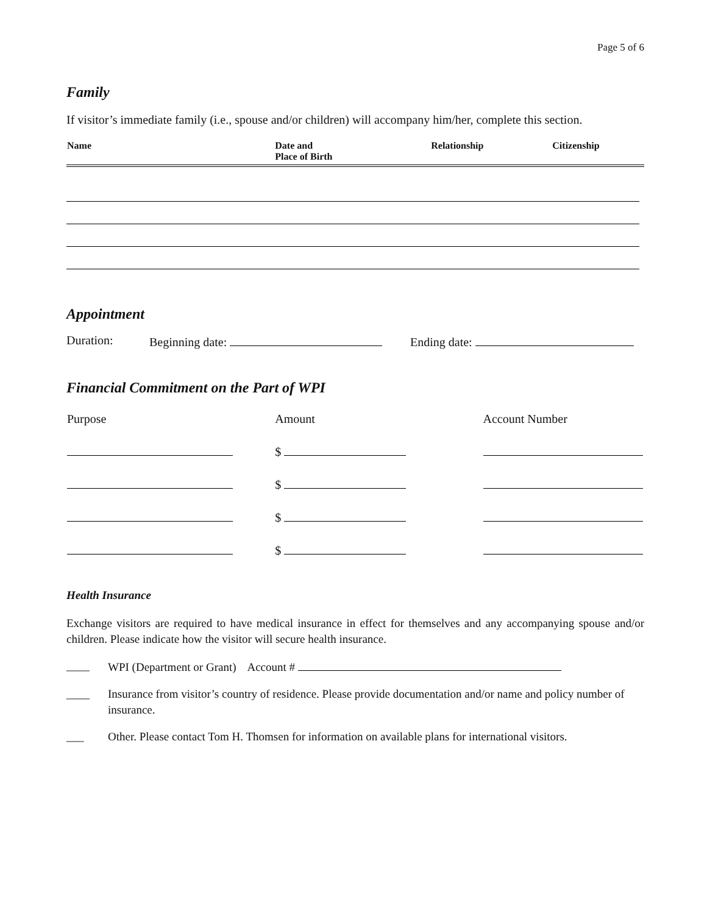Page 5 of 6
Family
If visitor’s immediate family (i.e., spouse and/or children) will accompany him/her, complete this section.
| Name | Date and Place of Birth | Relationship | Citizenship |
| --- | --- | --- | --- |
Appointment
Duration: Beginning date: Ending date:
Financial Commitment on the Part of WPI
| Purpose | Amount | Account Number |
| | $ | |
| | $ | |
| | $ | |
| | $ | |
Health Insurance
Exchange visitors are required to have medical insurance in effect for themselves and any accompanying spouse and/or children. Please indicate how the visitor will secure health insurance.
____ WPI (Department or Grant) Account #
____ Insurance from visitor’s country of residence. Please provide documentation and/or name and policy number of insurance.
___ Other. Please contact Tom H. Thomsen for information on available plans for international visitors.